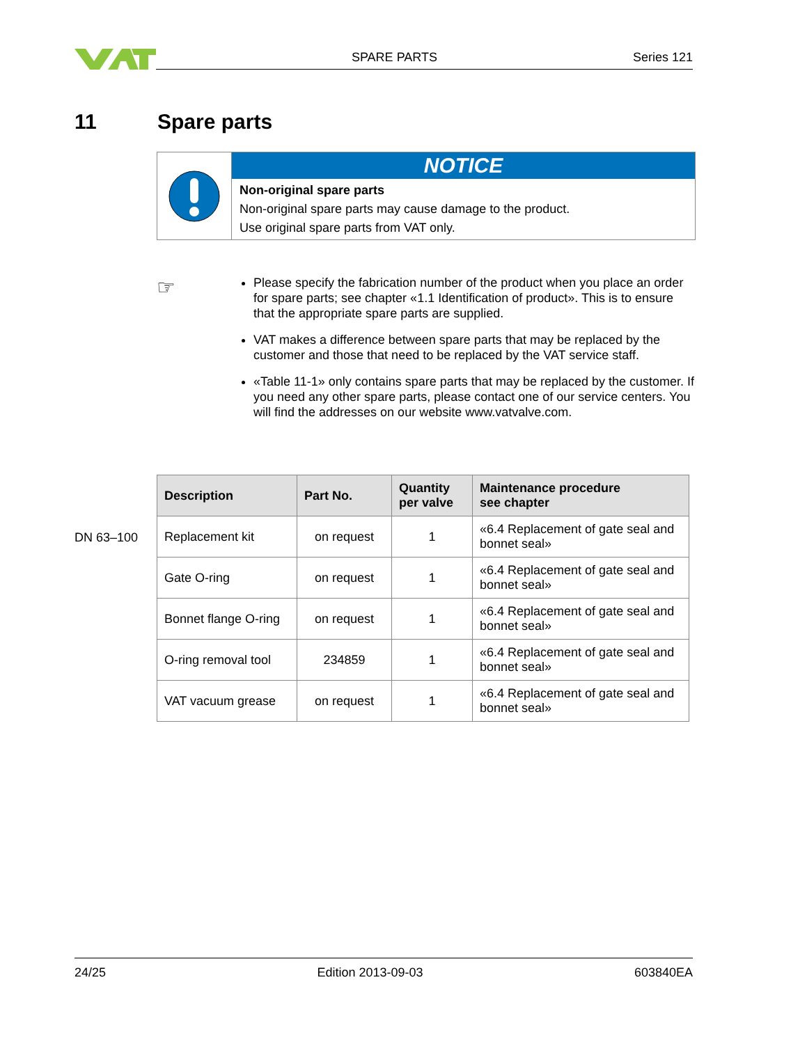SPARE PARTS Series 121
11 Spare parts
NOTICE
Non-original spare parts
Non-original spare parts may cause damage to the product.
Use original spare parts from VAT only.
☞
Please specify the fabrication number of the product when you place an order for spare parts; see chapter «1.1 Identification of product». This is to ensure that the appropriate spare parts are supplied.
VAT makes a difference between spare parts that may be replaced by the customer and those that need to be replaced by the VAT service staff.
«Table 11-1» only contains spare parts that may be replaced by the customer. If you need any other spare parts, please contact one of our service centers. You will find the addresses on our website www.vatvalve.com.
DN 63–100
| Description | Part No. | Quantity per valve | Maintenance procedure see chapter |
| --- | --- | --- | --- |
| Replacement kit | on request | 1 | «6.4 Replacement of gate seal and bonnet seal» |
| Gate O-ring | on request | 1 | «6.4 Replacement of gate seal and bonnet seal» |
| Bonnet flange O-ring | on request | 1 | «6.4 Replacement of gate seal and bonnet seal» |
| O-ring removal tool | 234859 | 1 | «6.4 Replacement of gate seal and bonnet seal» |
| VAT vacuum grease | on request | 1 | «6.4 Replacement of gate seal and bonnet seal» |
24/25 Edition 2013-09-03 603840EA